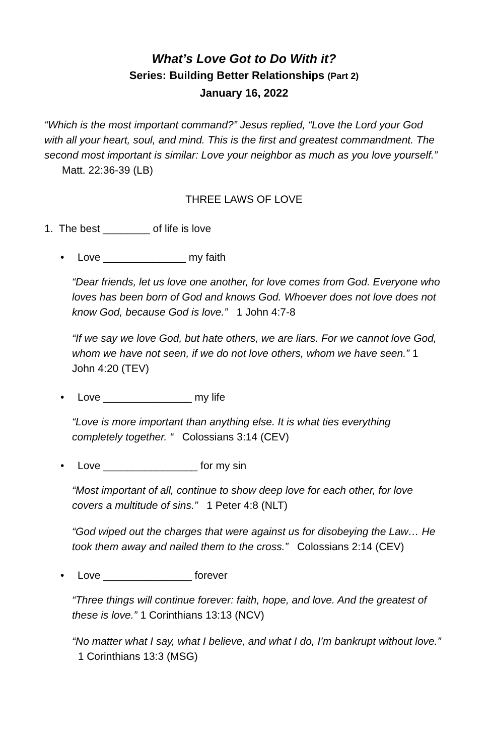What’s Love Got to Do With it?
Series: Building Better Relationships (Part 2)
January 16, 2022
“Which is the most important command?” Jesus replied, “Love the Lord your God with all your heart, soul, and mind. This is the first and greatest commandment. The second most important is similar: Love your neighbor as much as you love yourself.” Matt. 22:36-39 (LB)
THREE LAWS OF LOVE
1. The best ________ of life is love
• Love ______________ my faith
“Dear friends, let us love one another, for love comes from God. Everyone who loves has been born of God and knows God. Whoever does not love does not know God, because God is love.” 1 John 4:7-8
“If we say we love God, but hate others, we are liars. For we cannot love God, whom we have not seen, if we do not love others, whom we have seen.” 1 John 4:20 (TEV)
• Love _______________ my life
“Love is more important than anything else. It is what ties everything completely together. “ Colossians 3:14 (CEV)
• Love ________________ for my sin
“Most important of all, continue to show deep love for each other, for love covers a multitude of sins.” 1 Peter 4:8 (NLT)
“God wiped out the charges that were against us for disobeying the Law… He took them away and nailed them to the cross.” Colossians 2:14 (CEV)
• Love _______________ forever
“Three things will continue forever: faith, hope, and love. And the greatest of these is love.” 1 Corinthians 13:13 (NCV)
“No matter what I say, what I believe, and what I do, I’m bankrupt without love.” 1 Corinthians 13:3 (MSG)